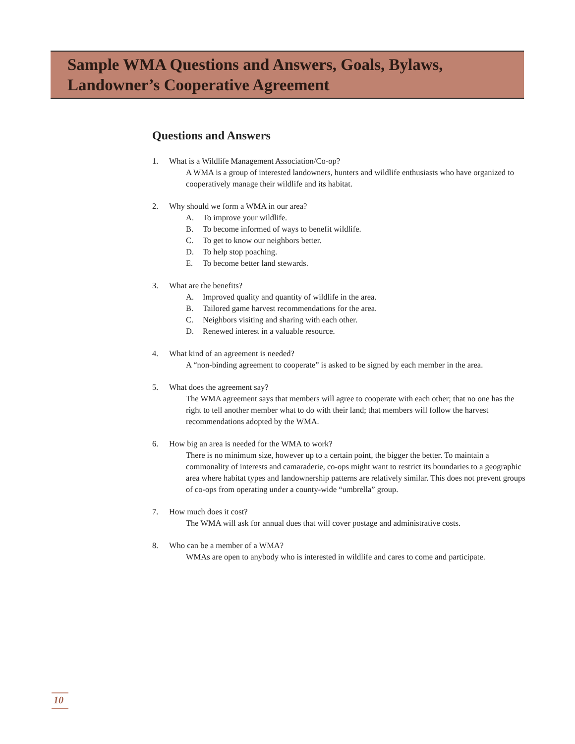Sample WMA Questions and Answers, Goals, Bylaws, Landowner’s Cooperative Agreement
Questions and Answers
1. What is a Wildlife Management Association/Co-op?
A WMA is a group of interested landowners, hunters and wildlife enthusiasts who have organized to cooperatively manage their wildlife and its habitat.
2. Why should we form a WMA in our area?
A. To improve your wildlife.
B. To become informed of ways to benefit wildlife.
C. To get to know our neighbors better.
D. To help stop poaching.
E. To become better land stewards.
3. What are the benefits?
A. Improved quality and quantity of wildlife in the area.
B. Tailored game harvest recommendations for the area.
C. Neighbors visiting and sharing with each other.
D. Renewed interest in a valuable resource.
4. What kind of an agreement is needed?
A “non-binding agreement to cooperate” is asked to be signed by each member in the area.
5. What does the agreement say?
The WMA agreement says that members will agree to cooperate with each other; that no one has the right to tell another member what to do with their land; that members will follow the harvest recommendations adopted by the WMA.
6. How big an area is needed for the WMA to work?
There is no minimum size, however up to a certain point, the bigger the better. To maintain a commonality of interests and camaraderie, co-ops might want to restrict its boundaries to a geographic area where habitat types and landownership patterns are relatively similar. This does not prevent groups of co-ops from operating under a county-wide “umbrella” group.
7. How much does it cost?
The WMA will ask for annual dues that will cover postage and administrative costs.
8. Who can be a member of a WMA?
WMAs are open to anybody who is interested in wildlife and cares to come and participate.
10